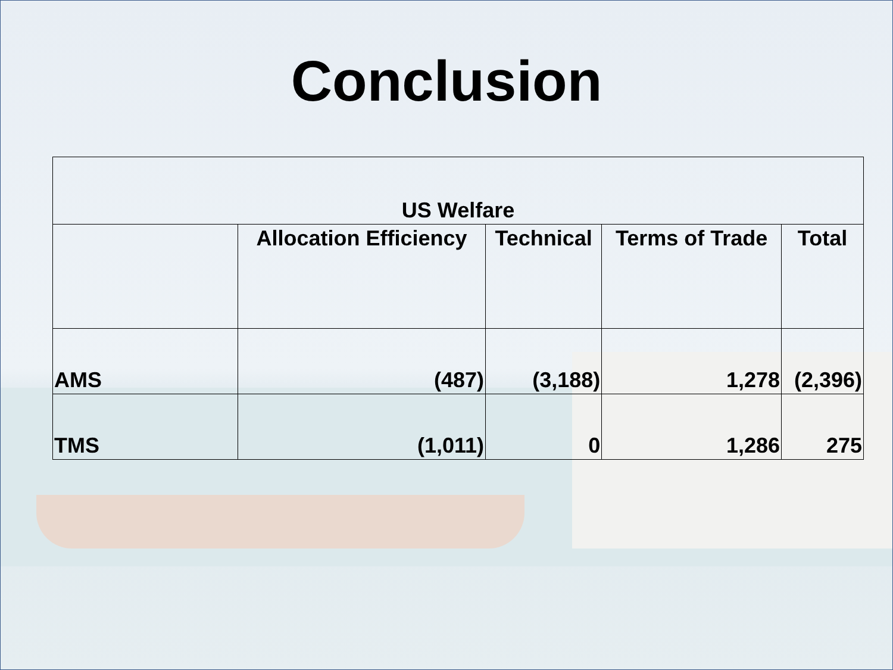Conclusion
| US Welfare | | | | |
| --- | --- | --- | --- | --- |
| | Allocation Efficiency | Technical | Terms of Trade | Total |
| AMS | (487) | (3,188) | 1,278 | (2,396) |
| TMS | (1,011) | 0 | 1,286 | 275 |